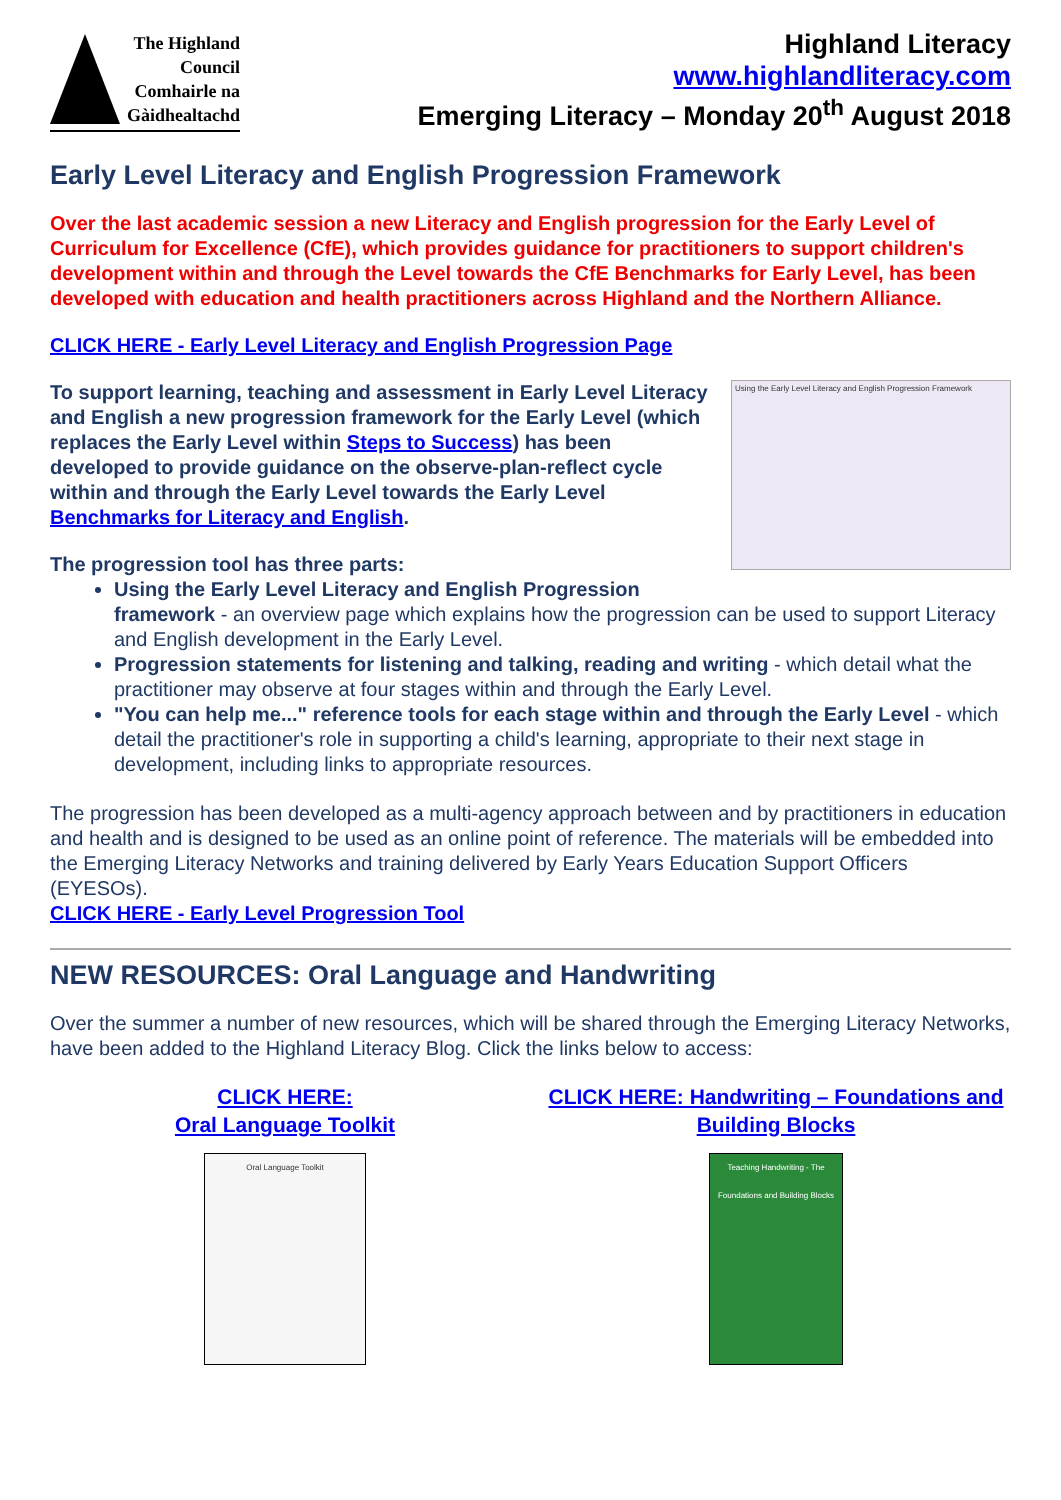The Highland Council Comhairle na Gàidhealtachd
Highland Literacy
www.highlandliteracy.com
Emerging Literacy – Monday 20<sup>th</sup> August 2018
Early Level Literacy and English Progression Framework
Over the last academic session a new Literacy and English progression for the Early Level of Curriculum for Excellence (CfE), which provides guidance for practitioners to support children's development within and through the Level towards the CfE Benchmarks for Early Level, has been developed with education and health practitioners across Highland and the Northern Alliance.
CLICK HERE - Early Level Literacy and English Progression Page
Using the Early Level Literacy and English Progression Framework
To support learning, teaching and assessment in Early Level Literacy and English a new progression framework for the Early Level (which replaces the Early Level within Steps to Success) has been developed to provide guidance on the observe-plan-reflect cycle within and through the Early Level towards the Early Level Benchmarks for Literacy and English.
The progression tool has three parts:
Using the Early Level Literacy and English Progression framework - an overview page which explains how the progression can be used to support Literacy and English development in the Early Level.
Progression statements for listening and talking, reading and writing - which detail what the practitioner may observe at four stages within and through the Early Level.
"You can help me..." reference tools for each stage within and through the Early Level - which detail the practitioner's role in supporting a child's learning, appropriate to their next stage in development, including links to appropriate resources.
The progression has been developed as a multi-agency approach between and by practitioners in education and health and is designed to be used as an online point of reference. The materials will be embedded into the Emerging Literacy Networks and training delivered by Early Years Education Support Officers (EYESOs).
CLICK HERE - Early Level Progression Tool
NEW RESOURCES: Oral Language and Handwriting
Over the summer a number of new resources, which will be shared through the Emerging Literacy Networks, have been added to the Highland Literacy Blog. Click the links below to access:
CLICK HERE:
Oral Language Toolkit
Oral Language Toolkit
CLICK HERE: Handwriting – Foundations and Building Blocks
Teaching Handwriting - The Foundations and Building Blocks